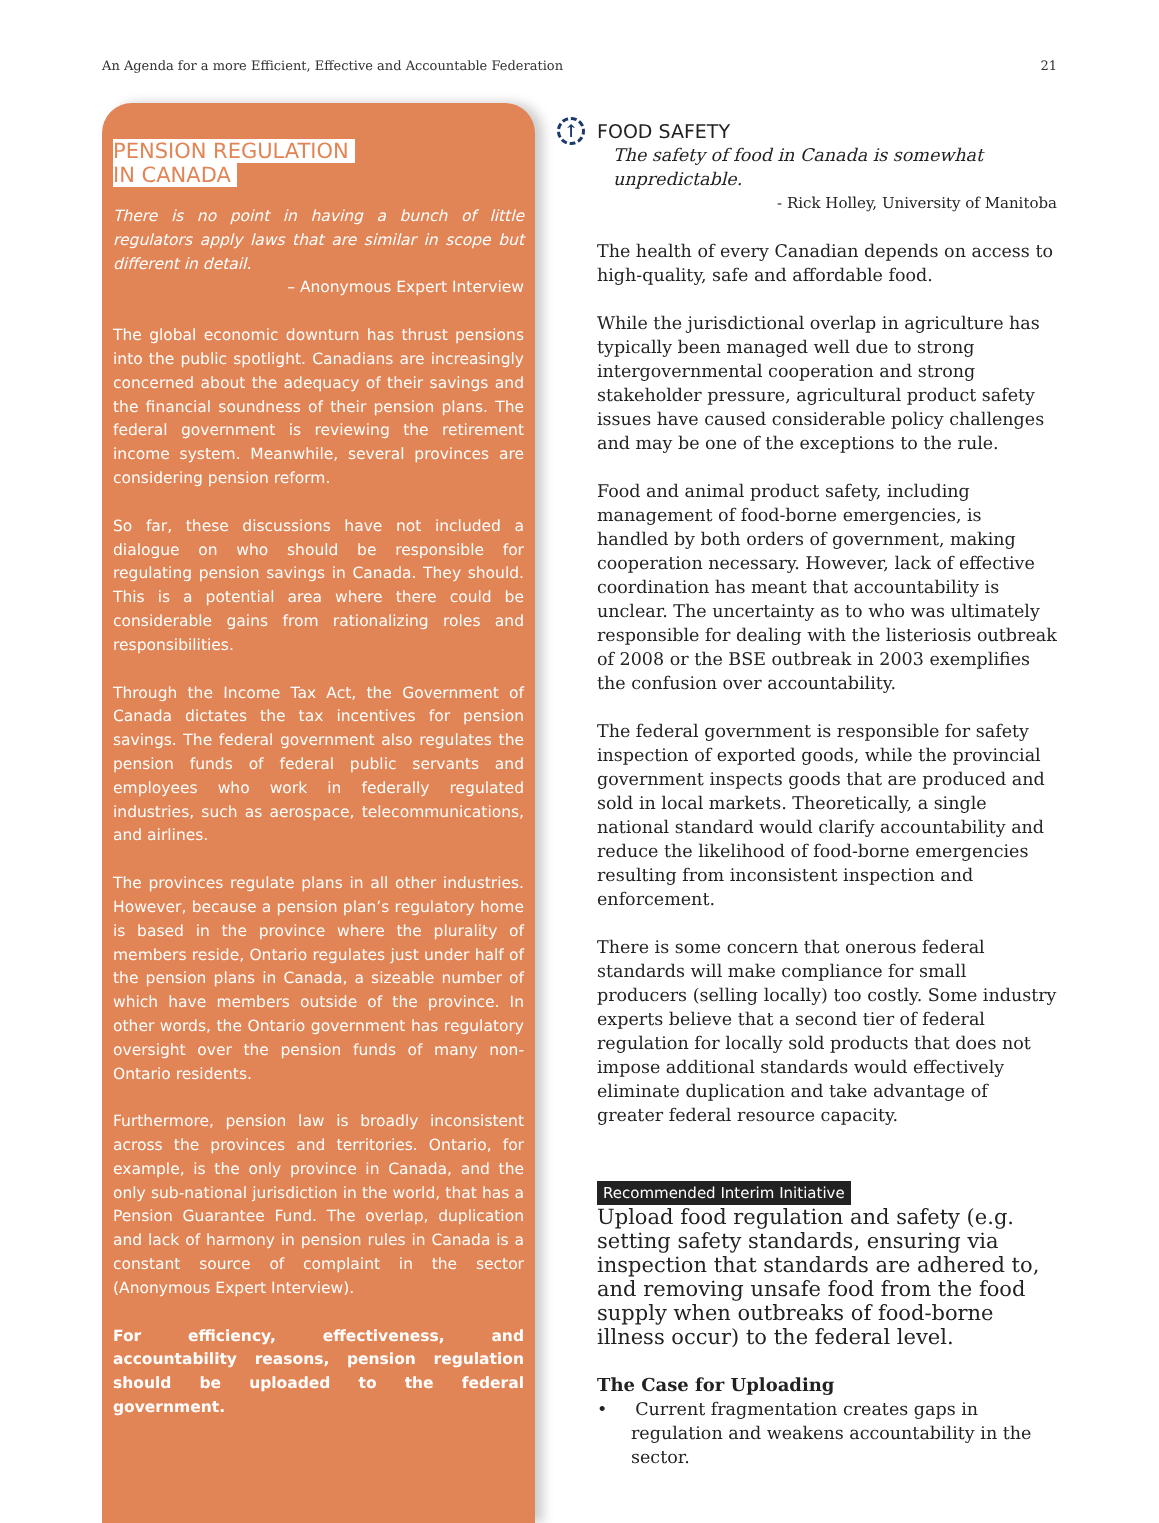An Agenda for a more Efficient, Effective and Accountable Federation 21
PENSION REGULATION
IN CANADA
There is no point in having a bunch of little regulators apply laws that are similar in scope but different in detail.
– Anonymous Expert Interview
The global economic downturn has thrust pensions into the public spotlight. Canadians are increasingly concerned about the adequacy of their savings and the financial soundness of their pension plans. The federal government is reviewing the retirement income system. Meanwhile, several provinces are considering pension reform.
So far, these discussions have not included a dialogue on who should be responsible for regulating pension savings in Canada. They should. This is a potential area where there could be considerable gains from rationalizing roles and responsibilities.
Through the Income Tax Act, the Government of Canada dictates the tax incentives for pension savings. The federal government also regulates the pension funds of federal public servants and employees who work in federally regulated industries, such as aerospace, telecommunications, and airlines.
The provinces regulate plans in all other industries. However, because a pension plan’s regulatory home is based in the province where the plurality of members reside, Ontario regulates just under half of the pension plans in Canada, a sizeable number of which have members outside of the province. In other words, the Ontario government has regulatory oversight over the pension funds of many non-Ontario residents.
Furthermore, pension law is broadly inconsistent across the provinces and territories. Ontario, for example, is the only province in Canada, and the only sub-national jurisdiction in the world, that has a Pension Guarantee Fund. The overlap, duplication and lack of harmony in pension rules in Canada is a constant source of complaint in the sector (Anonymous Expert Interview).
For efficiency, effectiveness, and accountability reasons, pension regulation should be uploaded to the federal government.
↑
FOOD SAFETY
The safety of food in Canada is somewhat unpredictable.
- Rick Holley, University of Manitoba
The health of every Canadian depends on access to high-quality, safe and affordable food.
While the jurisdictional overlap in agriculture has typically been managed well due to strong intergovernmental cooperation and strong stakeholder pressure, agricultural product safety issues have caused considerable policy challenges and may be one of the exceptions to the rule.
Food and animal product safety, including management of food-borne emergencies, is handled by both orders of government, making cooperation necessary. However, lack of effective coordination has meant that accountability is unclear. The uncertainty as to who was ultimately responsible for dealing with the listeriosis outbreak of 2008 or the BSE outbreak in 2003 exemplifies the confusion over accountability.
The federal government is responsible for safety inspection of exported goods, while the provincial government inspects goods that are produced and sold in local markets. Theoretically, a single national standard would clarify accountability and reduce the likelihood of food-borne emergencies resulting from inconsistent inspection and enforcement.
There is some concern that onerous federal standards will make compliance for small producers (selling locally) too costly. Some industry experts believe that a second tier of federal regulation for locally sold products that does not impose additional standards would effectively eliminate duplication and take advantage of greater federal resource capacity.
Recommended Interim Initiative
Upload food regulation and safety (e.g. setting safety standards, ensuring via inspection that standards are adhered to, and removing unsafe food from the food supply when outbreaks of food-borne illness occur) to the federal level.
The Case for Uploading
• Current fragmentation creates gaps in regulation and weakens accountability in the sector.